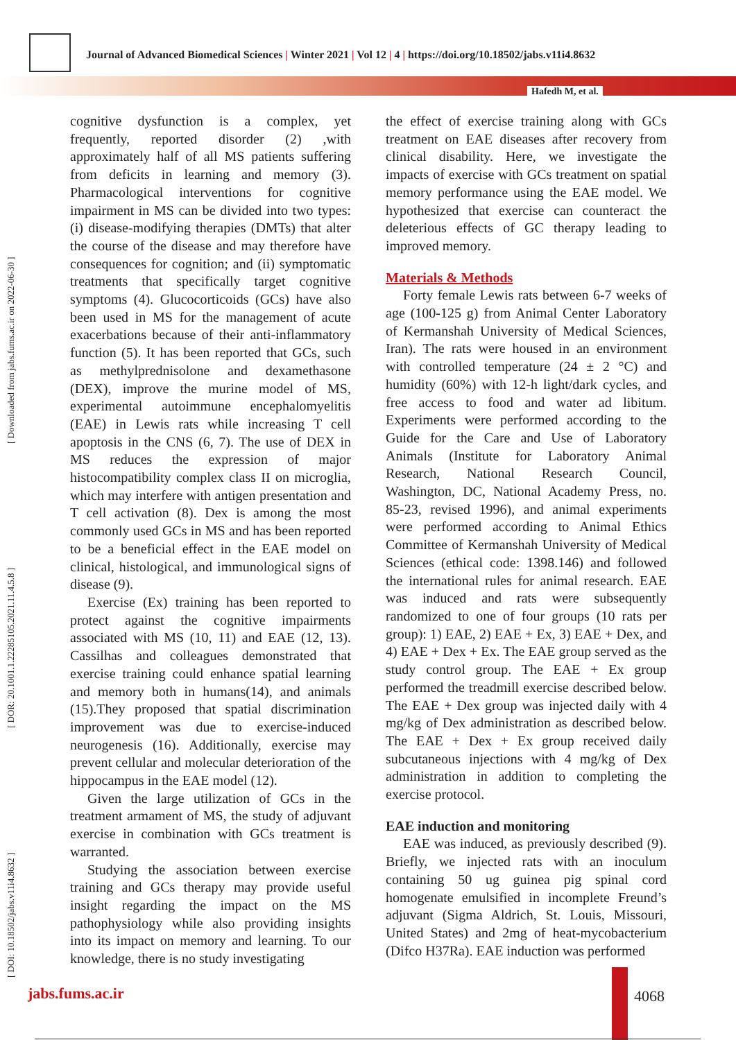Journal of Advanced Biomedical Sciences | Winter 2021 | Vol 12 | 4 | https://doi.org/10.18502/jabs.v11i4.8632
Hafedh M, et al.
[ DOI: 10.18502/jabs.v11i4.8632 ] [ DOR: 20.1001.1.22285105.2021.11.4.5.8 ] [ Downloaded from jabs.fums.ac.ir on 2022-06-30 ]
cognitive dysfunction is a complex, yet frequently, reported disorder (2) ,with approximately half of all MS patients suffering from deficits in learning and memory (3). Pharmacological interventions for cognitive impairment in MS can be divided into two types: (i) disease-modifying therapies (DMTs) that alter the course of the disease and may therefore have consequences for cognition; and (ii) symptomatic treatments that specifically target cognitive symptoms (4). Glucocorticoids (GCs) have also been used in MS for the management of acute exacerbations because of their anti-inflammatory function (5). It has been reported that GCs, such as methylprednisolone and dexamethasone (DEX), improve the murine model of MS, experimental autoimmune encephalomyelitis (EAE) in Lewis rats while increasing T cell apoptosis in the CNS (6, 7). The use of DEX in MS reduces the expression of major histocompatibility complex class II on microglia, which may interfere with antigen presentation and T cell activation (8). Dex is among the most commonly used GCs in MS and has been reported to be a beneficial effect in the EAE model on clinical, histological, and immunological signs of disease (9).
Exercise (Ex) training has been reported to protect against the cognitive impairments associated with MS (10, 11) and EAE (12, 13). Cassilhas and colleagues demonstrated that exercise training could enhance spatial learning and memory both in humans(14), and animals (15).They proposed that spatial discrimination improvement was due to exercise-induced neurogenesis (16). Additionally, exercise may prevent cellular and molecular deterioration of the hippocampus in the EAE model (12).
Given the large utilization of GCs in the treatment armament of MS, the study of adjuvant exercise in combination with GCs treatment is warranted.
Studying the association between exercise training and GCs therapy may provide useful insight regarding the impact on the MS pathophysiology while also providing insights into its impact on memory and learning. To our knowledge, there is no study investigating
the effect of exercise training along with GCs treatment on EAE diseases after recovery from clinical disability. Here, we investigate the impacts of exercise with GCs treatment on spatial memory performance using the EAE model. We hypothesized that exercise can counteract the deleterious effects of GC therapy leading to improved memory.
Materials & Methods
Forty female Lewis rats between 6-7 weeks of age (100-125 g) from Animal Center Laboratory of Kermanshah University of Medical Sciences, Iran). The rats were housed in an environment with controlled temperature (24 ± 2 °C) and humidity (60%) with 12-h light/dark cycles, and free access to food and water ad libitum. Experiments were performed according to the Guide for the Care and Use of Laboratory Animals (Institute for Laboratory Animal Research, National Research Council, Washington, DC, National Academy Press, no. 85-23, revised 1996), and animal experiments were performed according to Animal Ethics Committee of Kermanshah University of Medical Sciences (ethical code: 1398.146) and followed the international rules for animal research. EAE was induced and rats were subsequently randomized to one of four groups (10 rats per group): 1) EAE, 2) EAE + Ex, 3) EAE + Dex, and 4) EAE + Dex + Ex. The EAE group served as the study control group. The EAE + Ex group performed the treadmill exercise described below. The EAE + Dex group was injected daily with 4 mg/kg of Dex administration as described below. The EAE + Dex + Ex group received daily subcutaneous injections with 4 mg/kg of Dex administration in addition to completing the exercise protocol.
EAE induction and monitoring
EAE was induced, as previously described (9). Briefly, we injected rats with an inoculum containing 50 ug guinea pig spinal cord homogenate emulsified in incomplete Freund’s adjuvant (Sigma Aldrich, St. Louis, Missouri, United States) and 2mg of heat-mycobacterium (Difco H37Ra). EAE induction was performed
jabs.fums.ac.ir 4068